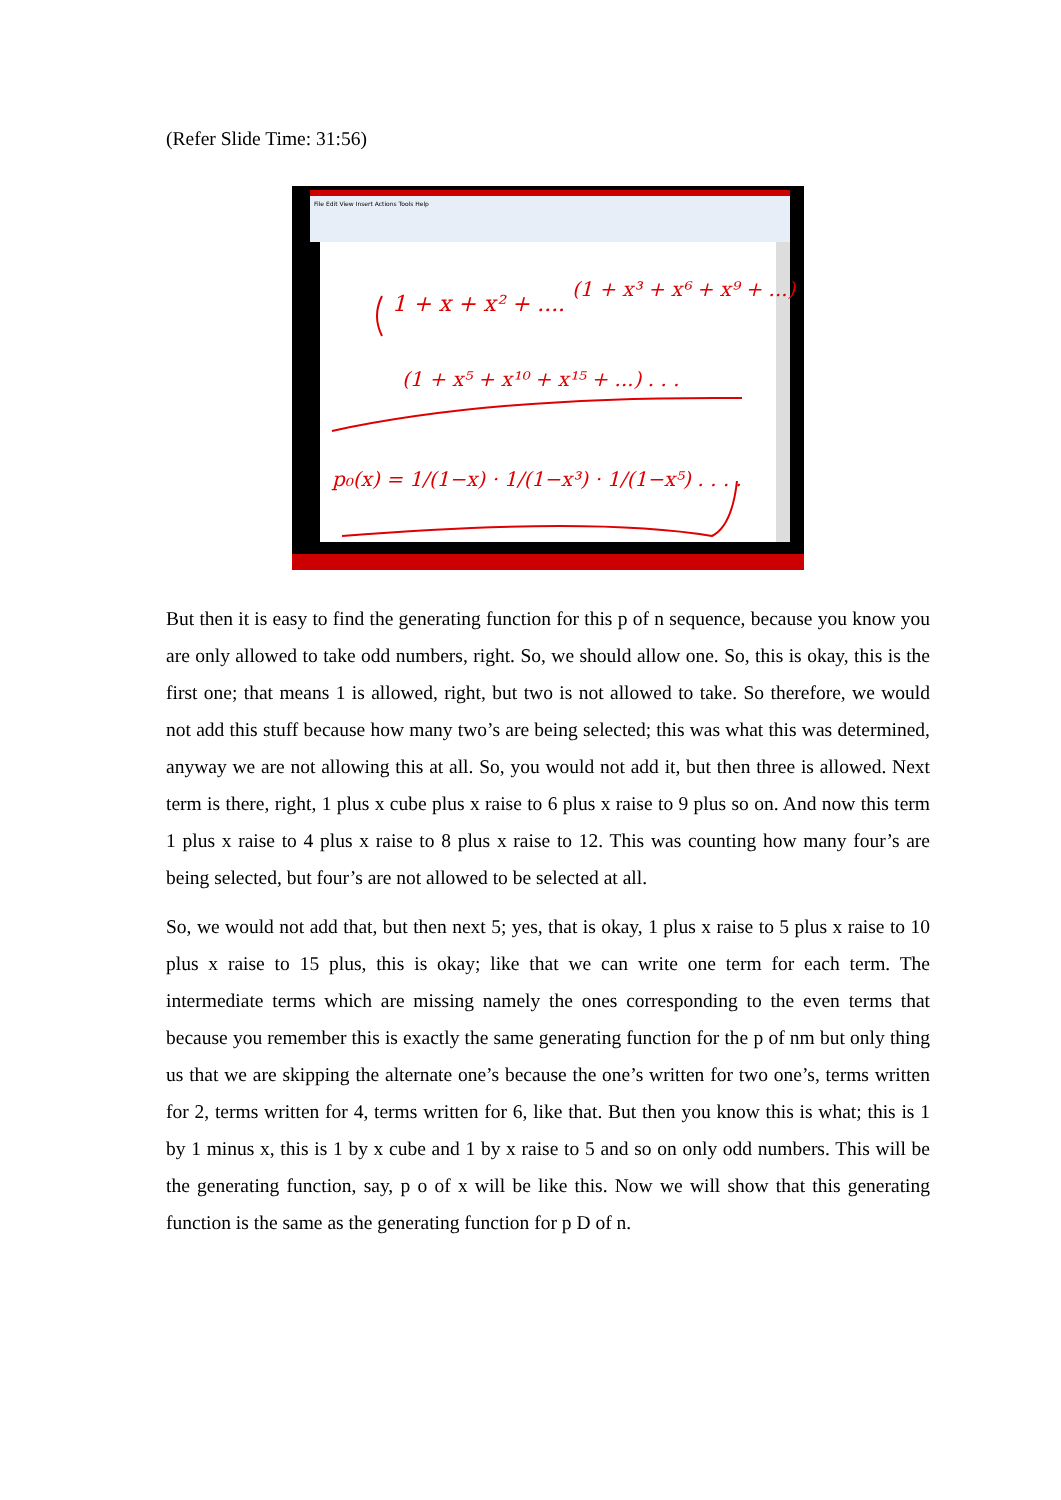(Refer Slide Time: 31:56)
File Edit View Insert Actions Tools Help
1 + x + x² + ....
(1 + x³ + x⁶ + x⁹ + ...)
(1 + x⁵ + x¹⁰ + x¹⁵ + ...) . . .
p₀(x) = 1/(1−x) · 1/(1−x³) · 1/(1−x⁵) . . . .
But then it is easy to find the generating function for this p of n sequence, because you know you are only allowed to take odd numbers, right. So, we should allow one. So, this is okay, this is the first one; that means 1 is allowed, right, but two is not allowed to take. So therefore, we would not add this stuff because how many two’s are being selected; this was what this was determined, anyway we are not allowing this at all. So, you would not add it, but then three is allowed. Next term is there, right, 1 plus x cube plus x raise to 6 plus x raise to 9 plus so on. And now this term 1 plus x raise to 4 plus x raise to 8 plus x raise to 12. This was counting how many four’s are being selected, but four’s are not allowed to be selected at all.
So, we would not add that, but then next 5; yes, that is okay, 1 plus x raise to 5 plus x raise to 10 plus x raise to 15 plus, this is okay; like that we can write one term for each term. The intermediate terms which are missing namely the ones corresponding to the even terms that because you remember this is exactly the same generating function for the p of nm but only thing us that we are skipping the alternate one’s because the one’s written for two one’s, terms written for 2, terms written for 4, terms written for 6, like that. But then you know this is what; this is 1 by 1 minus x, this is 1 by x cube and 1 by x raise to 5 and so on only odd numbers. This will be the generating function, say, p o of x will be like this. Now we will show that this generating function is the same as the generating function for p D of n.